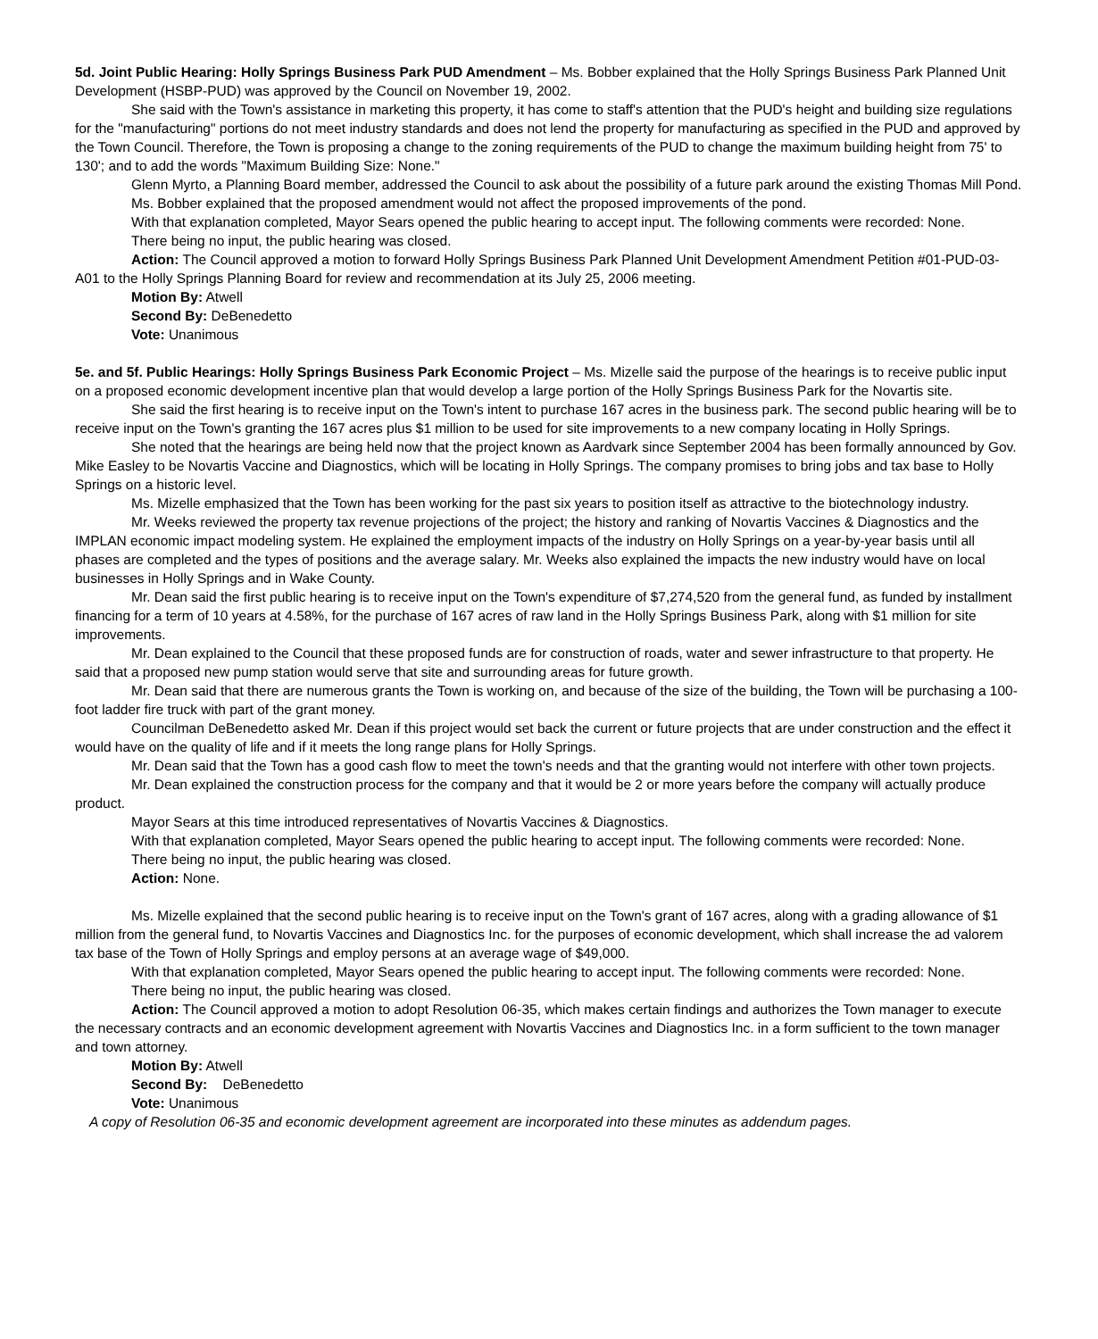5d. Joint Public Hearing: Holly Springs Business Park PUD Amendment – Ms. Bobber explained that the Holly Springs Business Park Planned Unit Development (HSBP-PUD) was approved by the Council on November 19, 2002.
She said with the Town's assistance in marketing this property, it has come to staff's attention that the PUD's height and building size regulations for the "manufacturing" portions do not meet industry standards and does not lend the property for manufacturing as specified in the PUD and approved by the Town Council. Therefore, the Town is proposing a change to the zoning requirements of the PUD to change the maximum building height from 75' to 130'; and to add the words "Maximum Building Size: None."
Glenn Myrto, a Planning Board member, addressed the Council to ask about the possibility of a future park around the existing Thomas Mill Pond.
Ms. Bobber explained that the proposed amendment would not affect the proposed improvements of the pond.
With that explanation completed, Mayor Sears opened the public hearing to accept input. The following comments were recorded: None.
There being no input, the public hearing was closed.
Action: The Council approved a motion to forward Holly Springs Business Park Planned Unit Development Amendment Petition #01-PUD-03-A01 to the Holly Springs Planning Board for review and recommendation at its July 25, 2006 meeting.
Motion By: Atwell
Second By: DeBenedetto
Vote: Unanimous
5e. and 5f. Public Hearings: Holly Springs Business Park Economic Project – Ms. Mizelle said the purpose of the hearings is to receive public input on a proposed economic development incentive plan that would develop a large portion of the Holly Springs Business Park for the Novartis site.
She said the first hearing is to receive input on the Town's intent to purchase 167 acres in the business park. The second public hearing will be to receive input on the Town's granting the 167 acres plus $1 million to be used for site improvements to a new company locating in Holly Springs.
She noted that the hearings are being held now that the project known as Aardvark since September 2004 has been formally announced by Gov. Mike Easley to be Novartis Vaccine and Diagnostics, which will be locating in Holly Springs. The company promises to bring jobs and tax base to Holly Springs on a historic level.
Ms. Mizelle emphasized that the Town has been working for the past six years to position itself as attractive to the biotechnology industry.
Mr. Weeks reviewed the property tax revenue projections of the project; the history and ranking of Novartis Vaccines & Diagnostics and the IMPLAN economic impact modeling system. He explained the employment impacts of the industry on Holly Springs on a year-by-year basis until all phases are completed and the types of positions and the average salary. Mr. Weeks also explained the impacts the new industry would have on local businesses in Holly Springs and in Wake County.
Mr. Dean said the first public hearing is to receive input on the Town's expenditure of $7,274,520 from the general fund, as funded by installment financing for a term of 10 years at 4.58%, for the purchase of 167 acres of raw land in the Holly Springs Business Park, along with $1 million for site improvements.
Mr. Dean explained to the Council that these proposed funds are for construction of roads, water and sewer infrastructure to that property. He said that a proposed new pump station would serve that site and surrounding areas for future growth.
Mr. Dean said that there are numerous grants the Town is working on, and because of the size of the building, the Town will be purchasing a 100-foot ladder fire truck with part of the grant money.
Councilman DeBenedetto asked Mr. Dean if this project would set back the current or future projects that are under construction and the effect it would have on the quality of life and if it meets the long range plans for Holly Springs.
Mr. Dean said that the Town has a good cash flow to meet the town's needs and that the granting would not interfere with other town projects.
Mr. Dean explained the construction process for the company and that it would be 2 or more years before the company will actually produce product.
Mayor Sears at this time introduced representatives of Novartis Vaccines & Diagnostics.
With that explanation completed, Mayor Sears opened the public hearing to accept input. The following comments were recorded: None.
There being no input, the public hearing was closed.
Action: None.
Ms. Mizelle explained that the second public hearing is to receive input on the Town's grant of 167 acres, along with a grading allowance of $1 million from the general fund, to Novartis Vaccines and Diagnostics Inc. for the purposes of economic development, which shall increase the ad valorem tax base of the Town of Holly Springs and employ persons at an average wage of $49,000.
With that explanation completed, Mayor Sears opened the public hearing to accept input. The following comments were recorded: None.
There being no input, the public hearing was closed.
Action: The Council approved a motion to adopt Resolution 06-35, which makes certain findings and authorizes the Town manager to execute the necessary contracts and an economic development agreement with Novartis Vaccines and Diagnostics Inc. in a form sufficient to the town manager and town attorney.
Motion By: Atwell
Second By: DeBenedetto
Vote: Unanimous
A copy of Resolution 06-35 and economic development agreement are incorporated into these minutes as addendum pages.